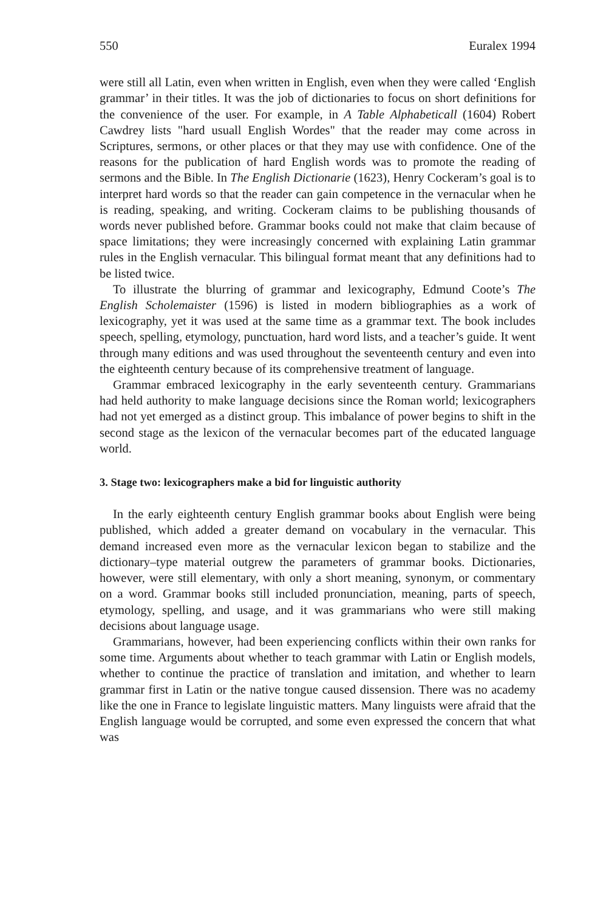550 Euralex 1994
were still all Latin, even when written in English, even when they were called ‘English grammar’ in their titles. It was the job of dictionaries to focus on short definitions for the convenience of the user. For example, in A Table Alphabeticall (1604) Robert Cawdrey lists "hard usuall English Wordes" that the reader may come across in Scriptures, sermons, or other places or that they may use with confidence. One of the reasons for the publication of hard English words was to promote the reading of sermons and the Bible. In The English Dictionarie (1623), Henry Cockeram’s goal is to interpret hard words so that the reader can gain competence in the vernacular when he is reading, speaking, and writing. Cockeram claims to be publishing thousands of words never published before. Grammar books could not make that claim because of space limitations; they were increasingly concerned with explaining Latin grammar rules in the English vernacular. This bilingual format meant that any definitions had to be listed twice.
To illustrate the blurring of grammar and lexicography, Edmund Coote’s The English Scholemaister (1596) is listed in modern bibliographies as a work of lexicography, yet it was used at the same time as a grammar text. The book includes speech, spelling, etymology, punctuation, hard word lists, and a teacher’s guide. It went through many editions and was used throughout the seventeenth century and even into the eighteenth century because of its comprehensive treatment of language.
Grammar embraced lexicography in the early seventeenth century. Grammarians had held authority to make language decisions since the Roman world; lexicographers had not yet emerged as a distinct group. This imbalance of power begins to shift in the second stage as the lexicon of the vernacular becomes part of the educated language world.
3. Stage two: lexicographers make a bid for linguistic authority
In the early eighteenth century English grammar books about English were being published, which added a greater demand on vocabulary in the vernacular. This demand increased even more as the vernacular lexicon began to stabilize and the dictionary–type material outgrew the parameters of grammar books. Dictionaries, however, were still elementary, with only a short meaning, synonym, or commentary on a word. Grammar books still included pronunciation, meaning, parts of speech, etymology, spelling, and usage, and it was grammarians who were still making decisions about language usage.
Grammarians, however, had been experiencing conflicts within their own ranks for some time. Arguments about whether to teach grammar with Latin or English models, whether to continue the practice of translation and imitation, and whether to learn grammar first in Latin or the native tongue caused dissension. There was no academy like the one in France to legislate linguistic matters. Many linguists were afraid that the English language would be corrupted, and some even expressed the concern that what was